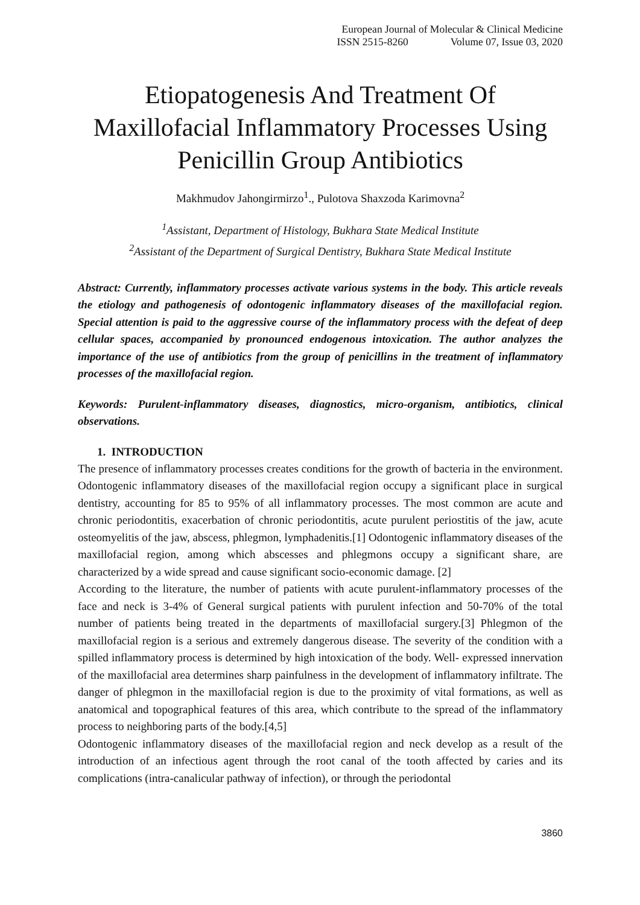European Journal of Molecular & Clinical Medicine
ISSN 2515-8260 Volume 07, Issue 03, 2020
Etiopatogenesis And Treatment Of Maxillofacial Inflammatory Processes Using Penicillin Group Antibiotics
Makhmudov Jahongirmirzo<sup>1</sup>., Pulotova Shaxzoda Karimovna<sup>2</sup>
<sup>1</sup> Assistant, Department of Histology, Bukhara State Medical Institute
<sup>2</sup> Assistant of the Department of Surgical Dentistry, Bukhara State Medical Institute
Abstract: Currently, inflammatory processes activate various systems in the body. This article reveals the etiology and pathogenesis of odontogenic inflammatory diseases of the maxillofacial region. Special attention is paid to the aggressive course of the inflammatory process with the defeat of deep cellular spaces, accompanied by pronounced endogenous intoxication. The author analyzes the importance of the use of antibiotics from the group of penicillins in the treatment of inflammatory processes of the maxillofacial region.
Keywords: Purulent-inflammatory diseases, diagnostics, micro-organism, antibiotics, clinical observations.
1. INTRODUCTION
The presence of inflammatory processes creates conditions for the growth of bacteria in the environment. Odontogenic inflammatory diseases of the maxillofacial region occupy a significant place in surgical dentistry, accounting for 85 to 95% of all inflammatory processes. The most common are acute and chronic periodontitis, exacerbation of chronic periodontitis, acute purulent periostitis of the jaw, acute osteomyelitis of the jaw, abscess, phlegmon, lymphadenitis.[1] Odontogenic inflammatory diseases of the maxillofacial region, among which abscesses and phlegmons occupy a significant share, are characterized by a wide spread and cause significant socio-economic damage. [2]
According to the literature, the number of patients with acute purulent-inflammatory processes of the face and neck is 3-4% of General surgical patients with purulent infection and 50-70% of the total number of patients being treated in the departments of maxillofacial surgery.[3] Phlegmon of the maxillofacial region is a serious and extremely dangerous disease. The severity of the condition with a spilled inflammatory process is determined by high intoxication of the body. Well- expressed innervation of the maxillofacial area determines sharp painfulness in the development of inflammatory infiltrate. The danger of phlegmon in the maxillofacial region is due to the proximity of vital formations, as well as anatomical and topographical features of this area, which contribute to the spread of the inflammatory process to neighboring parts of the body.[4,5]
Odontogenic inflammatory diseases of the maxillofacial region and neck develop as a result of the introduction of an infectious agent through the root canal of the tooth affected by caries and its complications (intra-canalicular pathway of infection), or through the periodontal
3860